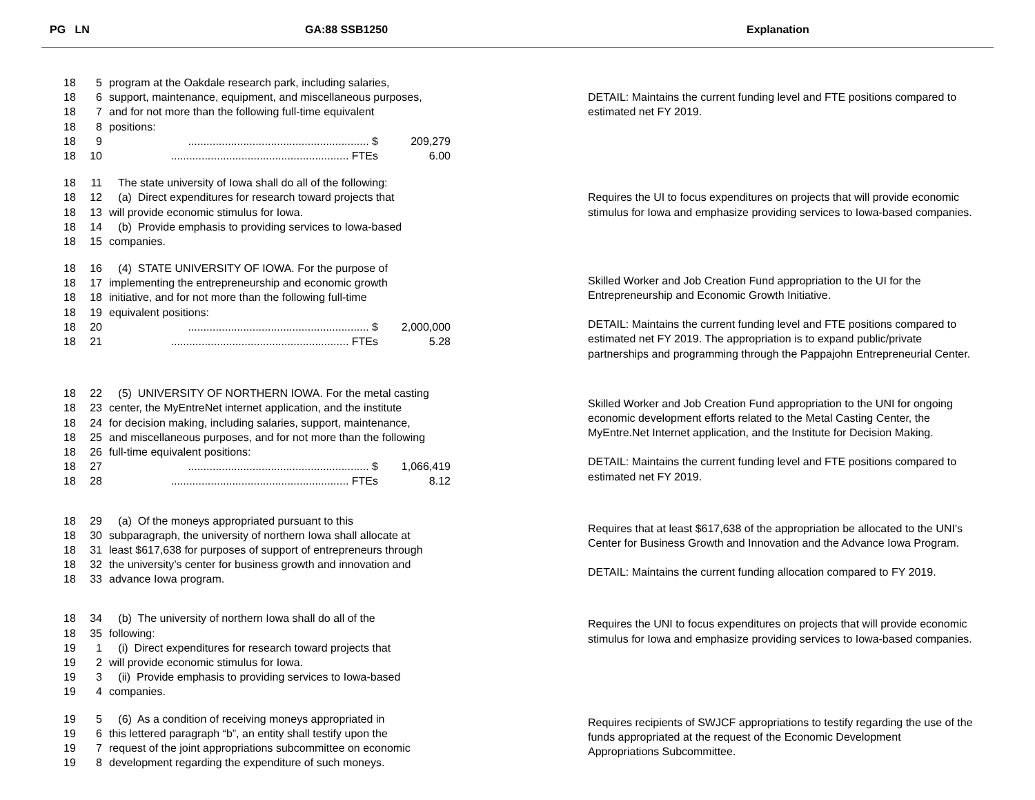PG LN GA:88 SSB1250 Explanation
18 5 program at the Oakdale research park, including salaries,
18 6 support, maintenance, equipment, and miscellaneous purposes,
18 7 and for not more than the following full-time equivalent
18 8 positions:
18 9........................................................... $ 209,279
18 10.......................................................... FTEs 6.00
18 11 The state university of Iowa shall do all of the following:
18 12 (a) Direct expenditures for research toward projects that
18 13 will provide economic stimulus for Iowa.
18 14 (b) Provide emphasis to providing services to Iowa-based
18 15 companies.
18 16 (4) STATE UNIVERSITY OF IOWA. For the purpose of
18 17 implementing the entrepreneurship and economic growth
18 18 initiative, and for not more than the following full-time
18 19 equivalent positions:
18 20........................................................... $ 2,000,000
18 21.......................................................... FTEs 5.28
18 22 (5) UNIVERSITY OF NORTHERN IOWA. For the metal casting
18 23 center, the MyEntreNet internet application, and the institute
18 24 for decision making, including salaries, support, maintenance,
18 25 and miscellaneous purposes, and for not more than the following
18 26 full-time equivalent positions:
18 27........................................................... $ 1,066,419
18 28.......................................................... FTEs 8.12
18 29 (a) Of the moneys appropriated pursuant to this
18 30 subparagraph, the university of northern Iowa shall allocate at
18 31 least $617,638 for purposes of support of entrepreneurs through
18 32 the university’s center for business growth and innovation and
18 33 advance Iowa program.
18 34 (b) The university of northern Iowa shall do all of the
18 35 following:
19 1 (i) Direct expenditures for research toward projects that
19 2 will provide economic stimulus for Iowa.
19 3 (ii) Provide emphasis to providing services to Iowa-based
19 4 companies.
19 5 (6) As a condition of receiving moneys appropriated in
19 6 this lettered paragraph “b”, an entity shall testify upon the
19 7 request of the joint appropriations subcommittee on economic
19 8 development regarding the expenditure of such moneys.
DETAIL: Maintains the current funding level and FTE positions compared to estimated net FY 2019.
Requires the UI to focus expenditures on projects that will provide economic stimulus for Iowa and emphasize providing services to Iowa-based companies.
Skilled Worker and Job Creation Fund appropriation to the UI for the Entrepreneurship and Economic Growth Initiative.
DETAIL: Maintains the current funding level and FTE positions compared to estimated net FY 2019. The appropriation is to expand public/private partnerships and programming through the Pappajohn Entrepreneurial Center.
Skilled Worker and Job Creation Fund appropriation to the UNI for ongoing economic development efforts related to the Metal Casting Center, the MyEntre.Net Internet application, and the Institute for Decision Making.
DETAIL: Maintains the current funding level and FTE positions compared to estimated net FY 2019.
Requires that at least $617,638 of the appropriation be allocated to the UNI's Center for Business Growth and Innovation and the Advance Iowa Program.
DETAIL: Maintains the current funding allocation compared to FY 2019.
Requires the UNI to focus expenditures on projects that will provide economic stimulus for Iowa and emphasize providing services to Iowa-based companies.
Requires recipients of SWJCF appropriations to testify regarding the use of the funds appropriated at the request of the Economic Development Appropriations Subcommittee.